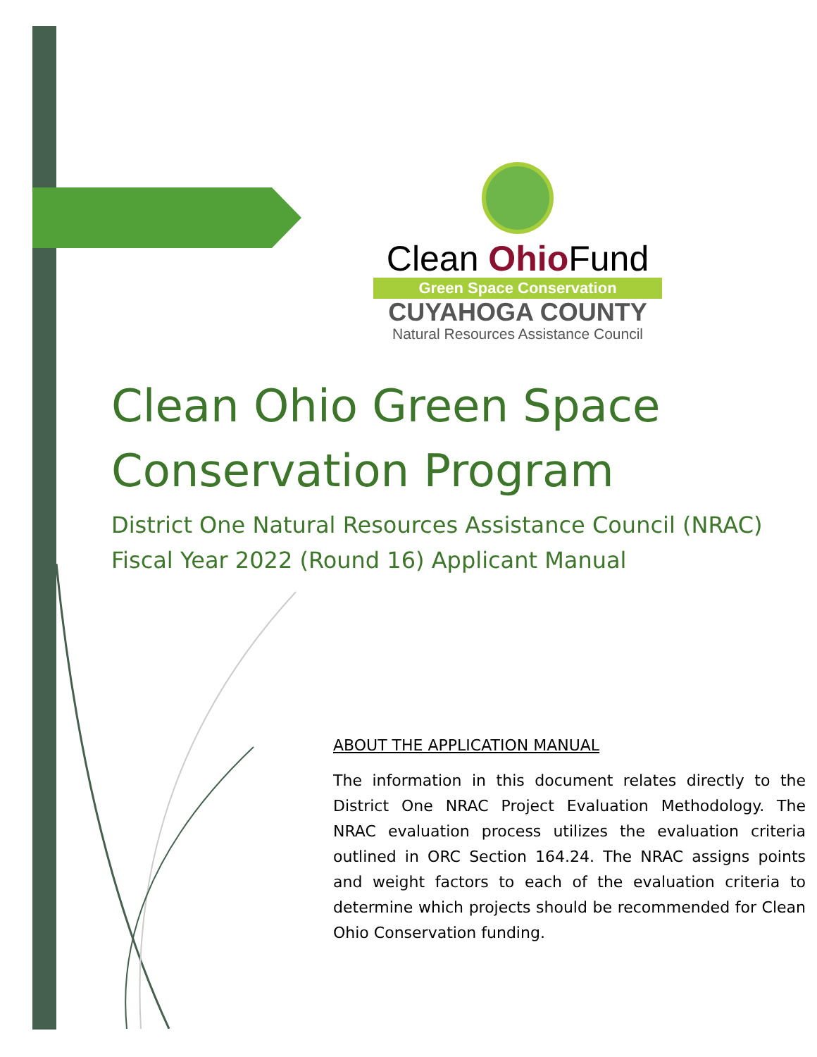Clean Ohio Fund
Green Space Conservation
CUYAHOGA COUNTY
Natural Resources Assistance Council
Clean Ohio Green Space
Conservation Program
District One Natural Resources Assistance Council (NRAC)
Fiscal Year 2022 (Round 16) Applicant Manual
ABOUT THE APPLICATION MANUAL
The information in this document relates directly to the District One NRAC Project Evaluation Methodology. The NRAC evaluation process utilizes the evaluation criteria outlined in ORC Section 164.24. The NRAC assigns points and weight factors to each of the evaluation criteria to determine which projects should be recommended for Clean Ohio Conservation funding.